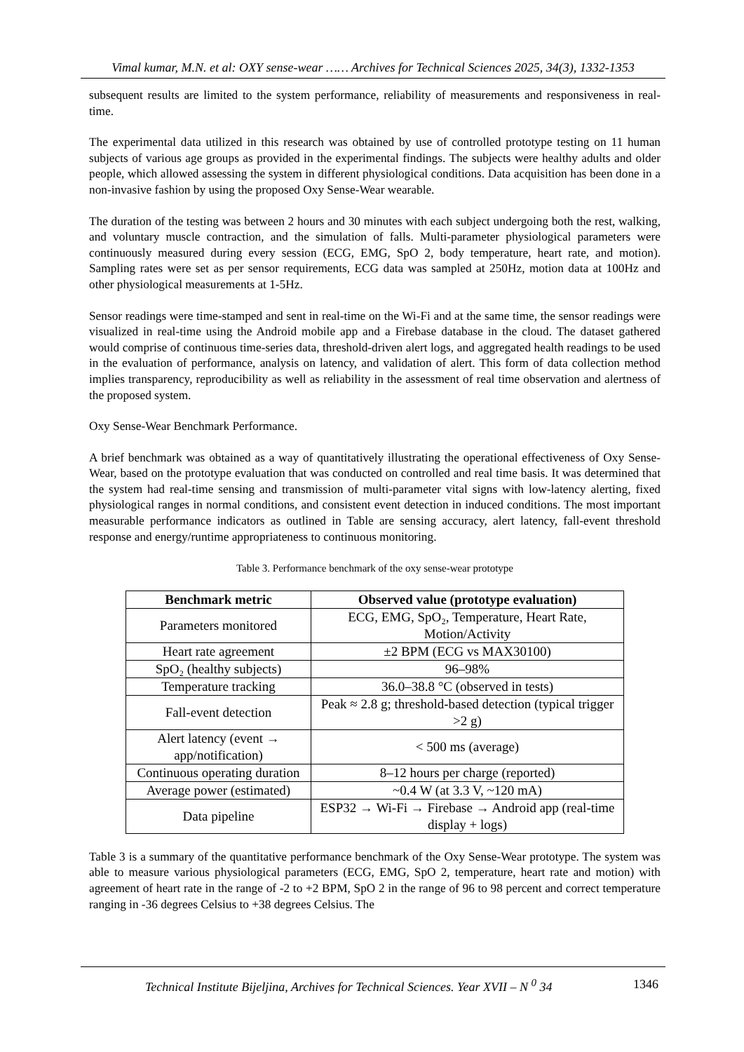Vimal kumar, M.N. et al: OXY sense-wear …… Archives for Technical Sciences 2025, 34(3), 1332-1353
subsequent results are limited to the system performance, reliability of measurements and responsiveness in real-time.
The experimental data utilized in this research was obtained by use of controlled prototype testing on 11 human subjects of various age groups as provided in the experimental findings. The subjects were healthy adults and older people, which allowed assessing the system in different physiological conditions. Data acquisition has been done in a non-invasive fashion by using the proposed Oxy Sense-Wear wearable.
The duration of the testing was between 2 hours and 30 minutes with each subject undergoing both the rest, walking, and voluntary muscle contraction, and the simulation of falls. Multi-parameter physiological parameters were continuously measured during every session (ECG, EMG, SpO 2, body temperature, heart rate, and motion). Sampling rates were set as per sensor requirements, ECG data was sampled at 250Hz, motion data at 100Hz and other physiological measurements at 1-5Hz.
Sensor readings were time-stamped and sent in real-time on the Wi-Fi and at the same time, the sensor readings were visualized in real-time using the Android mobile app and a Firebase database in the cloud. The dataset gathered would comprise of continuous time-series data, threshold-driven alert logs, and aggregated health readings to be used in the evaluation of performance, analysis on latency, and validation of alert. This form of data collection method implies transparency, reproducibility as well as reliability in the assessment of real time observation and alertness of the proposed system.
Oxy Sense-Wear Benchmark Performance.
A brief benchmark was obtained as a way of quantitatively illustrating the operational effectiveness of Oxy Sense-Wear, based on the prototype evaluation that was conducted on controlled and real time basis. It was determined that the system had real-time sensing and transmission of multi-parameter vital signs with low-latency alerting, fixed physiological ranges in normal conditions, and consistent event detection in induced conditions. The most important measurable performance indicators as outlined in Table are sensing accuracy, alert latency, fall-event threshold response and energy/runtime appropriateness to continuous monitoring.
Table 3. Performance benchmark of the oxy sense-wear prototype
| Benchmark metric | Observed value (prototype evaluation) |
| --- | --- |
| Parameters monitored | ECG, EMG, SpO₂, Temperature, Heart Rate, Motion/Activity |
| Heart rate agreement | ±2 BPM (ECG vs MAX30100) |
| SpO₂ (healthy subjects) | 96–98% |
| Temperature tracking | 36.0–38.8 °C (observed in tests) |
| Fall-event detection | Peak ≈ 2.8 g; threshold-based detection (typical trigger >2 g) |
| Alert latency (event → app/notification) | < 500 ms (average) |
| Continuous operating duration | 8–12 hours per charge (reported) |
| Average power (estimated) | ~0.4 W (at 3.3 V, ~120 mA) |
| Data pipeline | ESP32 → Wi-Fi → Firebase → Android app (real-time display + logs) |
Table 3 is a summary of the quantitative performance benchmark of the Oxy Sense-Wear prototype. The system was able to measure various physiological parameters (ECG, EMG, SpO 2, temperature, heart rate and motion) with agreement of heart rate in the range of -2 to +2 BPM, SpO 2 in the range of 96 to 98 percent and correct temperature ranging in -36 degrees Celsius to +38 degrees Celsius. The
Technical Institute Bijeljina, Archives for Technical Sciences. Year XVII – N <sup>0</sup> 34 1346